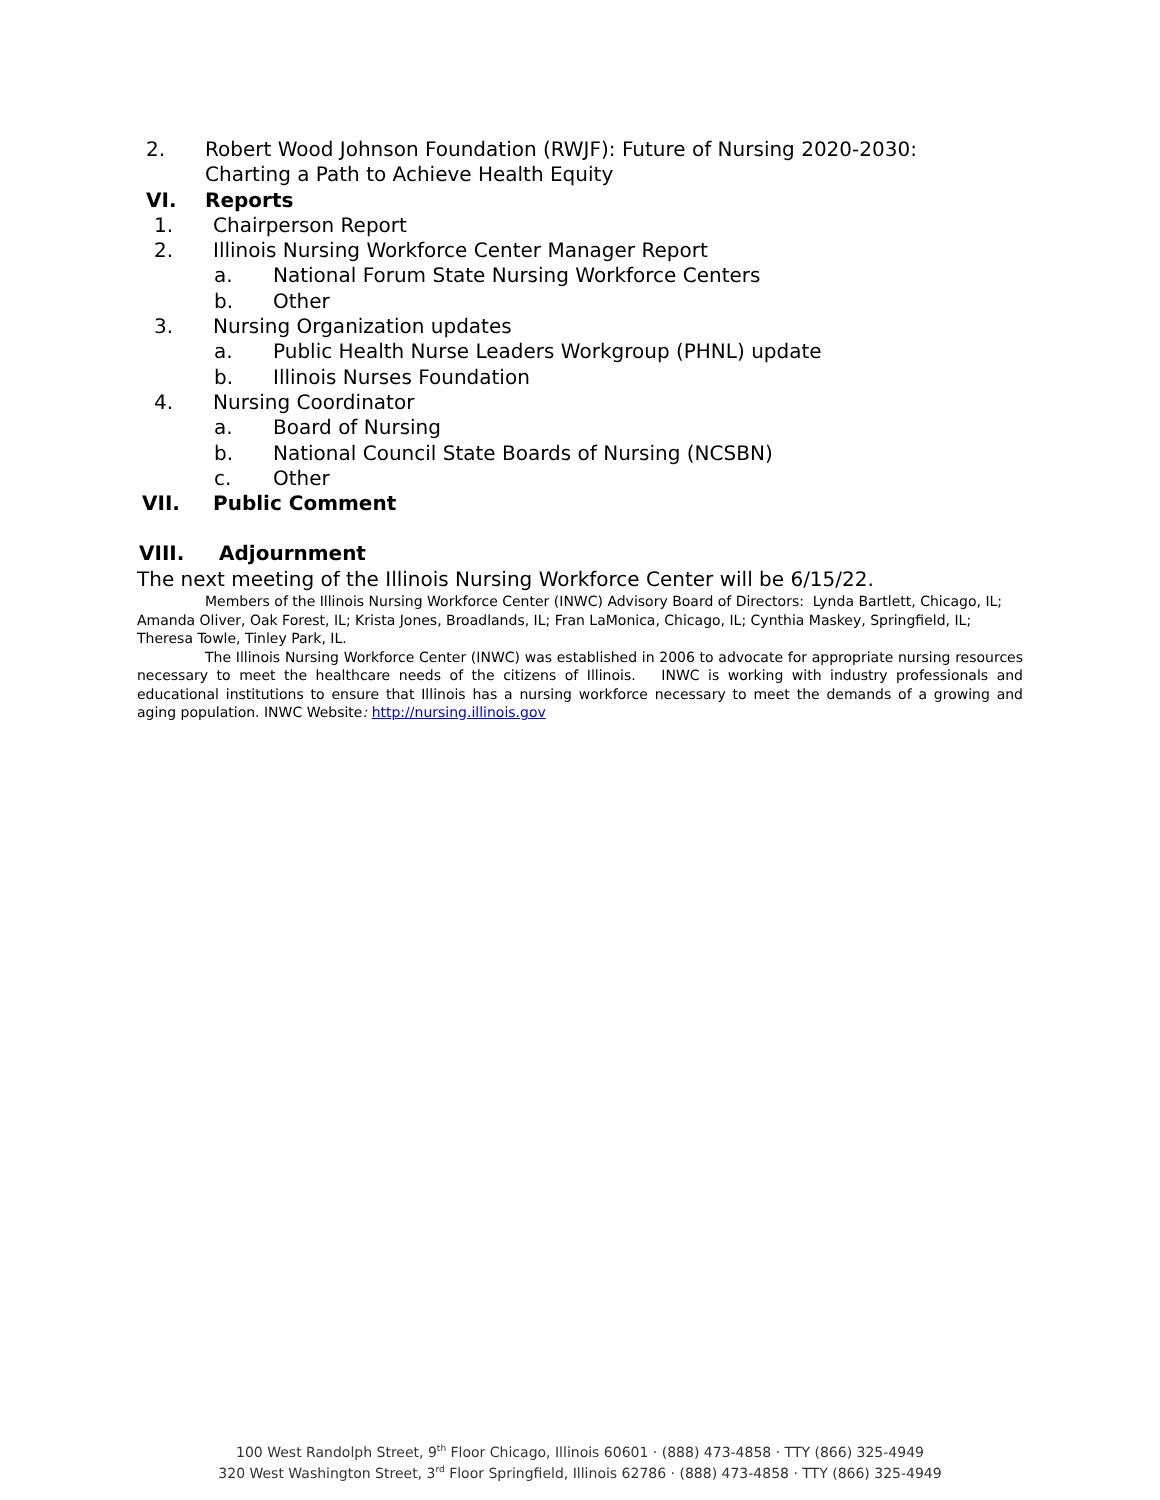2. Robert Wood Johnson Foundation (RWJF): Future of Nursing 2020-2030:
Charting a Path to Achieve Health Equity
VI. Reports
1. Chairperson Report
2. Illinois Nursing Workforce Center Manager Report
a. National Forum State Nursing Workforce Centers
b. Other
3. Nursing Organization updates
a. Public Health Nurse Leaders Workgroup (PHNL) update
b. Illinois Nurses Foundation
4. Nursing Coordinator
a. Board of Nursing
b. National Council State Boards of Nursing (NCSBN)
c. Other
VII. Public Comment
VIII. Adjournment
The next meeting of the Illinois Nursing Workforce Center will be 6/15/22.
Members of the Illinois Nursing Workforce Center (INWC) Advisory Board of Directors: Lynda Bartlett, Chicago, IL; Amanda Oliver, Oak Forest, IL; Krista Jones, Broadlands, IL; Fran LaMonica, Chicago, IL; Cynthia Maskey, Springfield, IL; Theresa Towle, Tinley Park, IL.
The Illinois Nursing Workforce Center (INWC) was established in 2006 to advocate for appropriate nursing resources necessary to meet the healthcare needs of the citizens of Illinois. INWC is working with industry professionals and educational institutions to ensure that Illinois has a nursing workforce necessary to meet the demands of a growing and aging population. INWC Website: http://nursing.illinois.gov
100 West Randolph Street, 9<sup>th</sup> Floor Chicago, Illinois 60601 · (888) 473-4858 · TTY (866) 325-4949
320 West Washington Street, 3<sup>rd</sup> Floor Springfield, Illinois 62786 · (888) 473-4858 · TTY (866) 325-4949